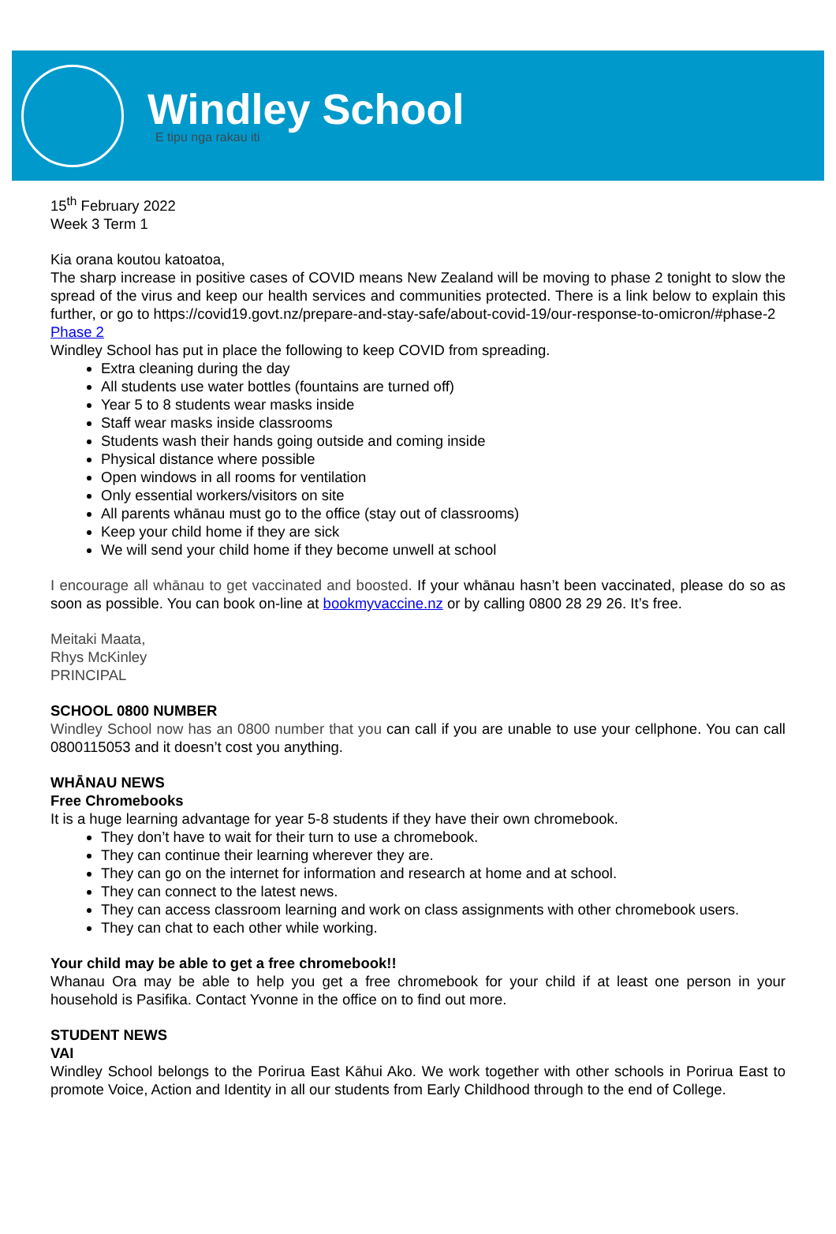Windley School
E tipu nga rakau iti
15<sup>th</sup> February 2022
Week 3 Term 1
Kia orana koutou katoatoa,
The sharp increase in positive cases of COVID means New Zealand will be moving to phase 2 tonight to slow the spread of the virus and keep our health services and communities protected. There is a link below to explain this further, or go to https://covid19.govt.nz/prepare-and-stay-safe/about-covid-19/our-response-to-omicron/#phase-2
Phase 2
Windley School has put in place the following to keep COVID from spreading.
Extra cleaning during the day
All students use water bottles (fountains are turned off)
Year 5 to 8 students wear masks inside
Staff wear masks inside classrooms
Students wash their hands going outside and coming inside
Physical distance where possible
Open windows in all rooms for ventilation
Only essential workers/visitors on site
All parents whānau must go to the office (stay out of classrooms)
Keep your child home if they are sick
We will send your child home if they become unwell at school
I encourage all whānau to get vaccinated and boosted. If your whānau hasn’t been vaccinated, please do so as soon as possible. You can book on-line at bookmyvaccine.nz or by calling 0800 28 29 26. It’s free.
Meitaki Maata,
Rhys McKinley
PRINCIPAL
SCHOOL 0800 NUMBER
Windley School now has an 0800 number that you can call if you are unable to use your cellphone. You can call 0800115053 and it doesn’t cost you anything.
WHĀNAU NEWS
Free Chromebooks
It is a huge learning advantage for year 5-8 students if they have their own chromebook.
They don’t have to wait for their turn to use a chromebook.
They can continue their learning wherever they are.
They can go on the internet for information and research at home and at school.
They can connect to the latest news.
They can access classroom learning and work on class assignments with other chromebook users.
They can chat to each other while working.
Your child may be able to get a free chromebook!!
Whanau Ora may be able to help you get a free chromebook for your child if at least one person in your household is Pasifika. Contact Yvonne in the office on to find out more.
STUDENT NEWS
VAI
Windley School belongs to the Porirua East Kāhui Ako. We work together with other schools in Porirua East to promote Voice, Action and Identity in all our students from Early Childhood through to the end of College.